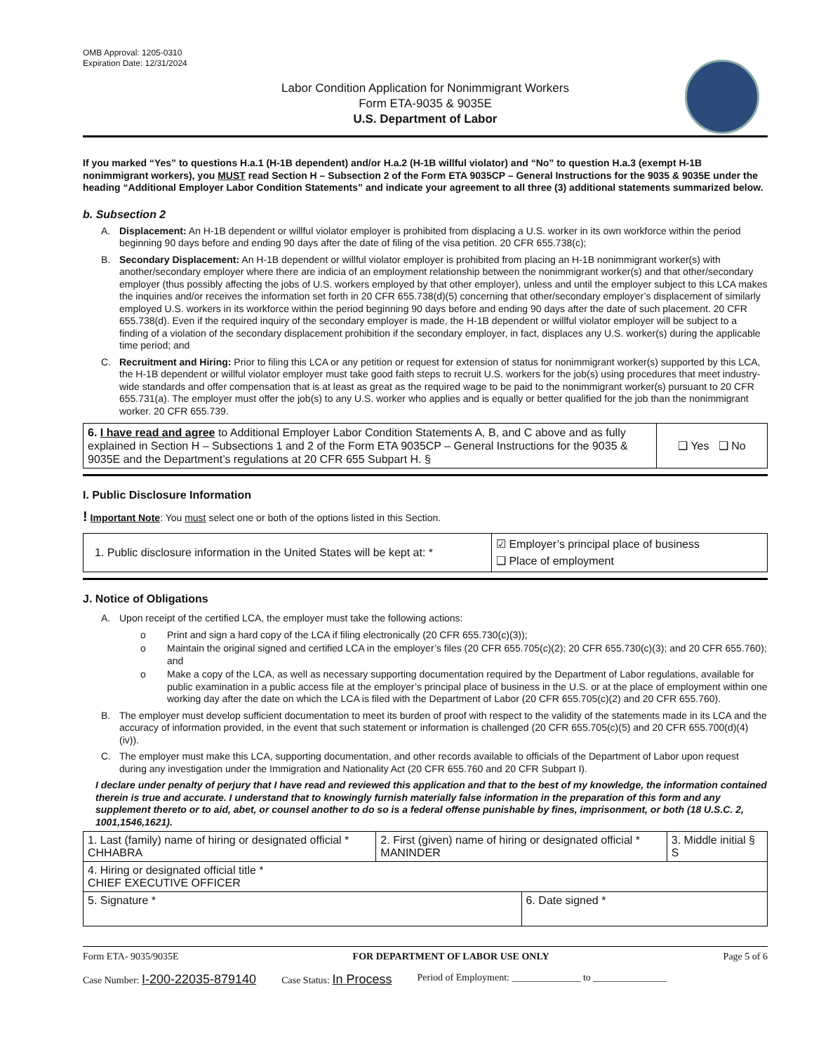OMB Approval: 1205-0310
Expiration Date: 12/31/2024
Labor Condition Application for Nonimmigrant Workers
Form ETA-9035 & 9035E
U.S. Department of Labor
If you marked “Yes” to questions H.a.1 (H-1B dependent) and/or H.a.2 (H-1B willful violator) and “No” to question H.a.3 (exempt H-1B nonimmigrant workers), you MUST read Section H – Subsection 2 of the Form ETA 9035CP – General Instructions for the 9035 & 9035E under the heading “Additional Employer Labor Condition Statements” and indicate your agreement to all three (3) additional statements summarized below.
b. Subsection 2
A. Displacement: An H-1B dependent or willful violator employer is prohibited from displacing a U.S. worker in its own workforce within the period beginning 90 days before and ending 90 days after the date of filing of the visa petition. 20 CFR 655.738(c);
B. Secondary Displacement: An H-1B dependent or willful violator employer is prohibited from placing an H-1B nonimmigrant worker(s) with another/secondary employer where there are indicia of an employment relationship between the nonimmigrant worker(s) and that other/secondary employer (thus possibly affecting the jobs of U.S. workers employed by that other employer), unless and until the employer subject to this LCA makes the inquiries and/or receives the information set forth in 20 CFR 655.738(d)(5) concerning that other/secondary employer’s displacement of similarly employed U.S. workers in its workforce within the period beginning 90 days before and ending 90 days after the date of such placement. 20 CFR 655.738(d). Even if the required inquiry of the secondary employer is made, the H-1B dependent or willful violator employer will be subject to a finding of a violation of the secondary displacement prohibition if the secondary employer, in fact, displaces any U.S. worker(s) during the applicable time period; and
C. Recruitment and Hiring: Prior to filing this LCA or any petition or request for extension of status for nonimmigrant worker(s) supported by this LCA, the H-1B dependent or willful violator employer must take good faith steps to recruit U.S. workers for the job(s) using procedures that meet industry-wide standards and offer compensation that is at least as great as the required wage to be paid to the nonimmigrant worker(s) pursuant to 20 CFR 655.731(a). The employer must offer the job(s) to any U.S. worker who applies and is equally or better qualified for the job than the nonimmigrant worker. 20 CFR 655.739.
| 6. I have read and agree to Additional Employer Labor Condition Statements A, B, and C above and as fully explained in Section H – Subsections 1 and 2 of the Form ETA 9035CP – General Instructions for the 9035 & 9035E and the Department’s regulations at 20 CFR 655 Subpart H. § | ❑ Yes ❑ No |
I. Public Disclosure Information
! Important Note: You must select one or both of the options listed in this Section.
| 1. Public disclosure information in the United States will be kept at: * | ☑ Employer’s principal place of business ❑ Place of employment |
J. Notice of Obligations
A. Upon receipt of the certified LCA, the employer must take the following actions:
o Print and sign a hard copy of the LCA if filing electronically (20 CFR 655.730(c)(3));
o Maintain the original signed and certified LCA in the employer’s files (20 CFR 655.705(c)(2); 20 CFR 655.730(c)(3); and 20 CFR 655.760); and
o Make a copy of the LCA, as well as necessary supporting documentation required by the Department of Labor regulations, available for public examination in a public access file at the employer’s principal place of business in the U.S. or at the place of employment within one working day after the date on which the LCA is filed with the Department of Labor (20 CFR 655.705(c)(2) and 20 CFR 655.760).
B. The employer must develop sufficient documentation to meet its burden of proof with respect to the validity of the statements made in its LCA and the accuracy of information provided, in the event that such statement or information is challenged (20 CFR 655.705(c)(5) and 20 CFR 655.700(d)(4)(iv)).
C. The employer must make this LCA, supporting documentation, and other records available to officials of the Department of Labor upon request during any investigation under the Immigration and Nationality Act (20 CFR 655.760 and 20 CFR Subpart I).
I declare under penalty of perjury that I have read and reviewed this application and that to the best of my knowledge, the information contained therein is true and accurate. I understand that to knowingly furnish materially false information in the preparation of this form and any supplement thereto or to aid, abet, or counsel another to do so is a federal offense punishable by fines, imprisonment, or both (18 U.S.C. 2, 1001,1546,1621).
| 1. Last (family) name of hiring or designated official * CHHABRA | 2. First (given) name of hiring or designated official * MANINDER | | 3. Middle initial § S |
| 4. Hiring or designated official title * CHIEF EXECUTIVE OFFICER | | | |
| 5. Signature * | | 6. Date signed * | |
Form ETA- 9035/9035E FOR DEPARTMENT OF LABOR USE ONLY Page 5 of 6
Case Number: I-200-22035-879140 Case Status: In Process Period of Employment: ______________ to _______________